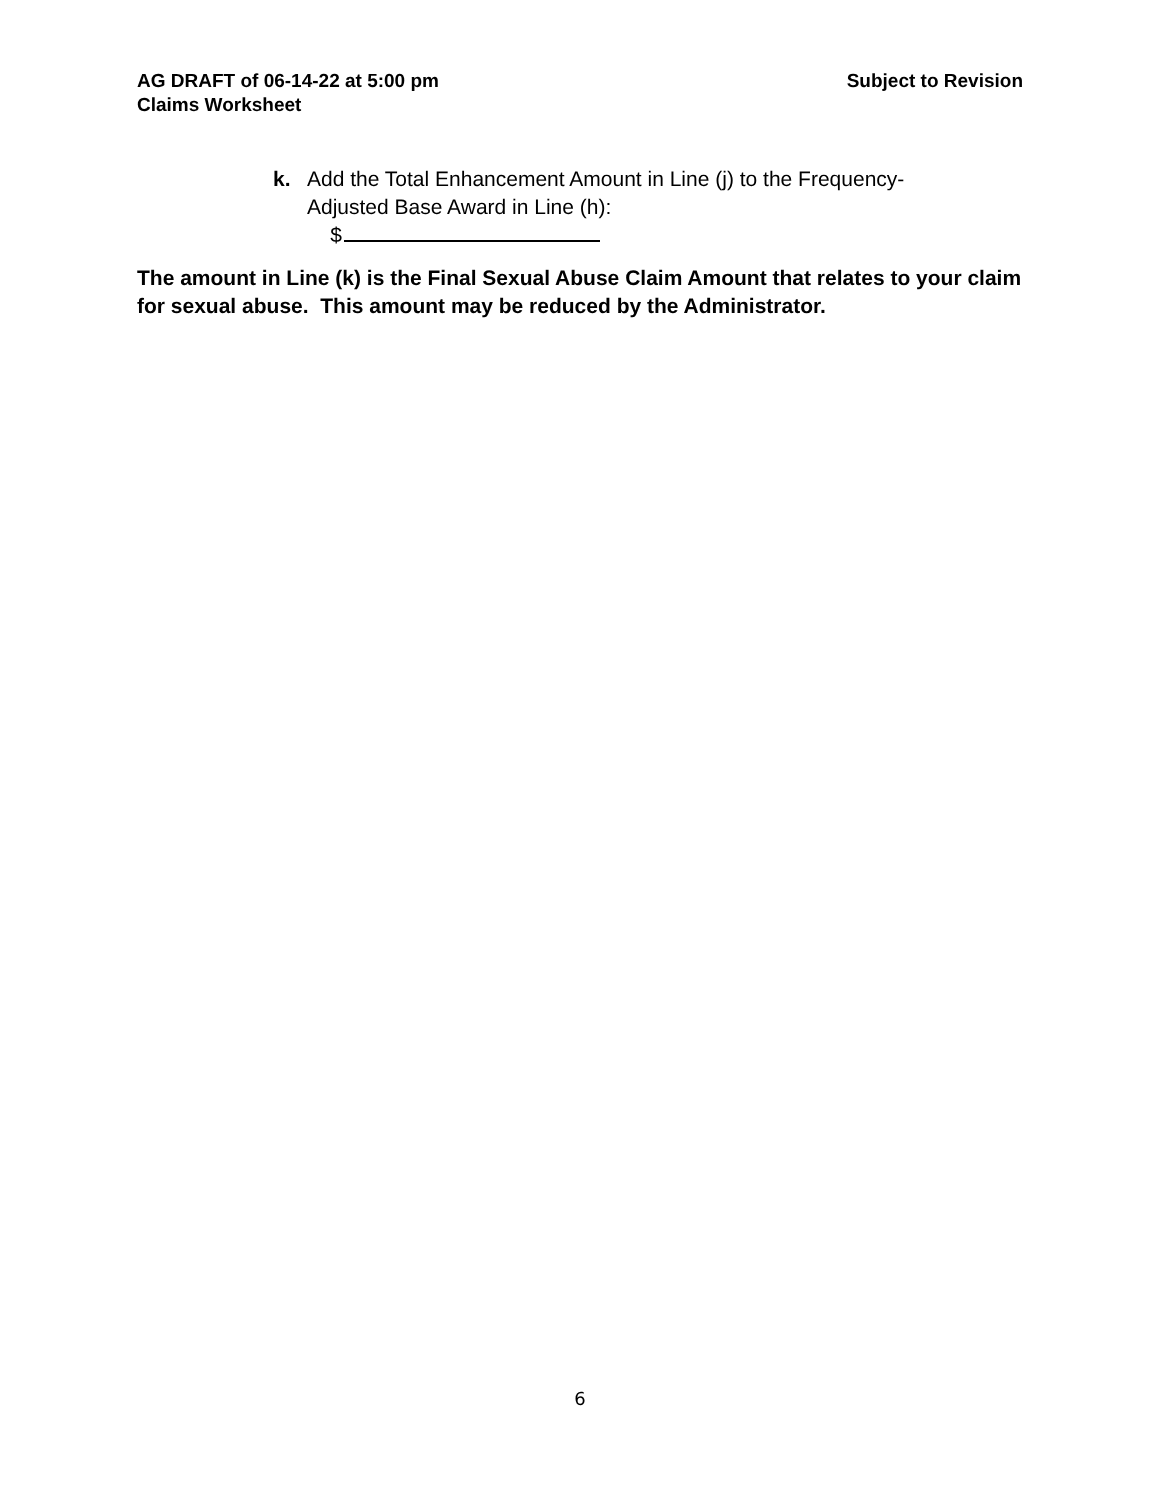Subject to Revision AG DRAFT of 06-14-22 at 5:00 pm
Claims Worksheet
k. Add the Total Enhancement Amount in Line (j) to the Frequency-Adjusted Base Award in Line (h):
$
The amount in Line (k) is the Final Sexual Abuse Claim Amount that relates to your claim for sexual abuse. This amount may be reduced by the Administrator.
6